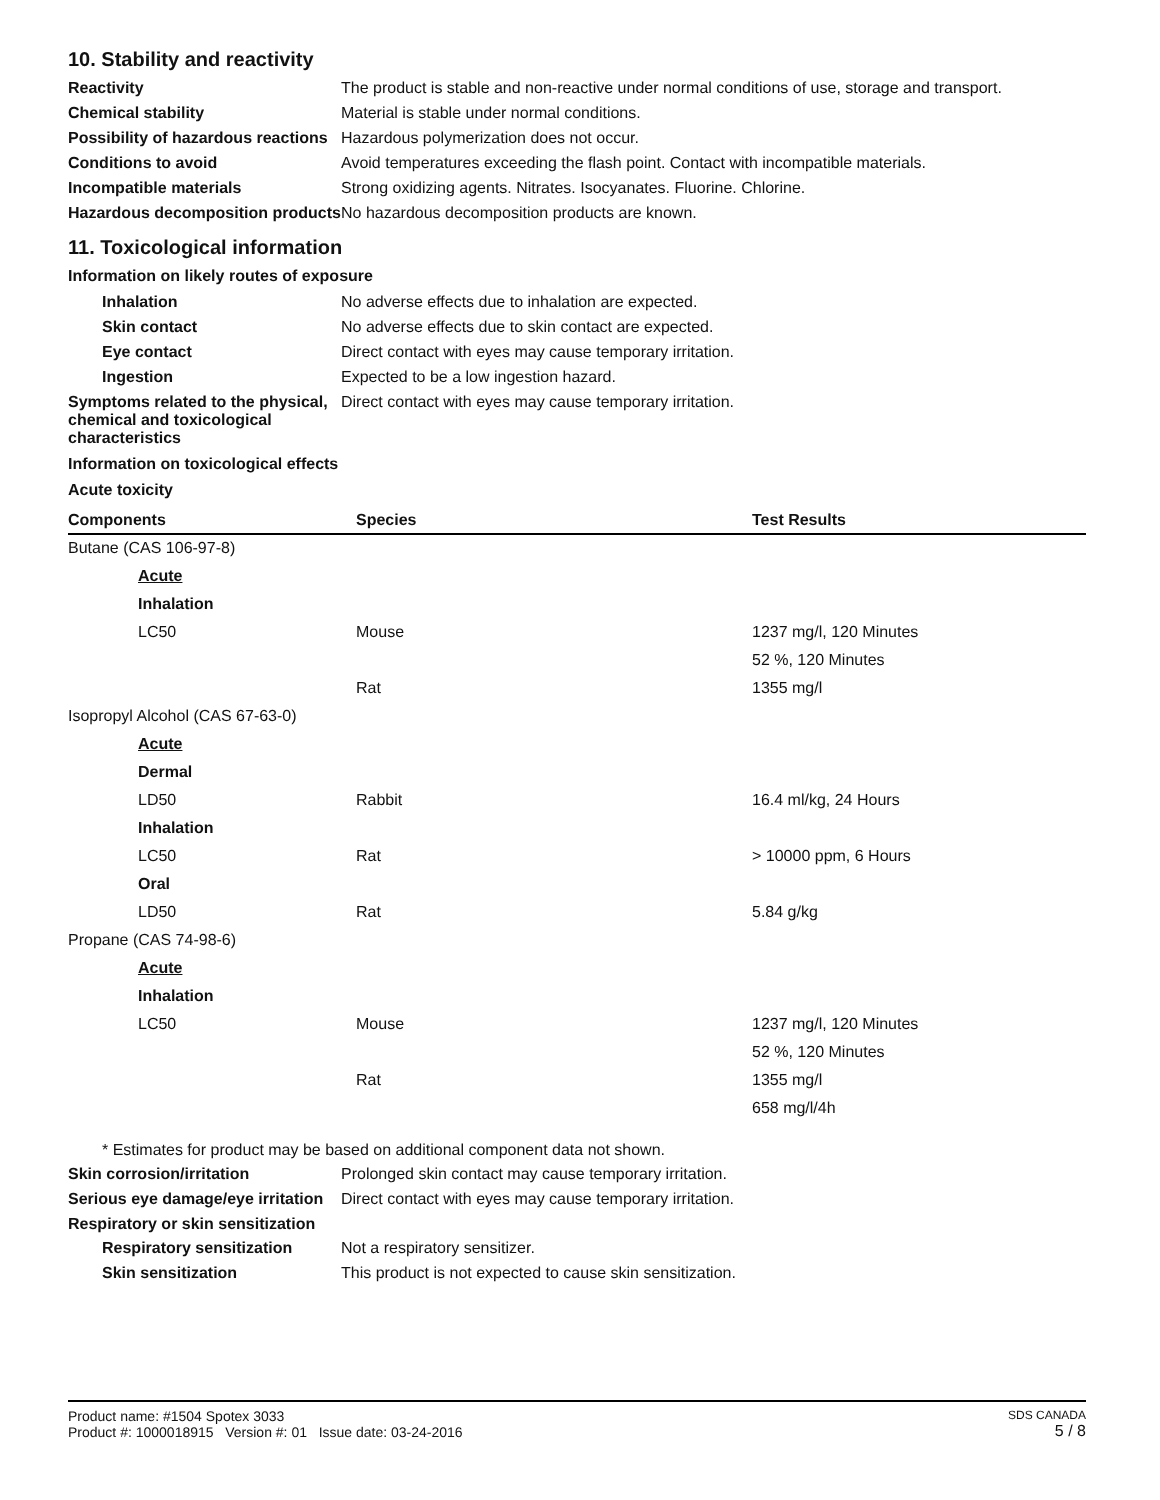10. Stability and reactivity
Reactivity The product is stable and non-reactive under normal conditions of use, storage and transport.
Chemical stability Material is stable under normal conditions.
Possibility of hazardous reactions
Hazardous polymerization does not occur.
Conditions to avoid Avoid temperatures exceeding the flash point. Contact with incompatible materials.
Incompatible materials Strong oxidizing agents. Nitrates. Isocyanates. Fluorine. Chlorine.
Hazardous decomposition products
No hazardous decomposition products are known.
11. Toxicological information
Information on likely routes of exposure
Inhalation No adverse effects due to inhalation are expected.
Skin contact No adverse effects due to skin contact are expected.
Eye contact Direct contact with eyes may cause temporary irritation.
Ingestion Expected to be a low ingestion hazard.
Symptoms related to the physical, chemical and toxicological characteristics
Direct contact with eyes may cause temporary irritation.
Information on toxicological effects
Acute toxicity
| Components | Species | Test Results |
| --- | --- | --- |
| Butane (CAS 106-97-8) | | |
| Acute | | |
| Inhalation | | |
| LC50 | Mouse | 1237 mg/l, 120 Minutes |
| | | 52 %, 120 Minutes |
| | Rat | 1355 mg/l |
| Isopropyl Alcohol (CAS 67-63-0) | | |
| Acute | | |
| Dermal | | |
| LD50 | Rabbit | 16.4 ml/kg, 24 Hours |
| Inhalation | | |
| LC50 | Rat | > 10000 ppm, 6 Hours |
| Oral | | |
| LD50 | Rat | 5.84 g/kg |
| Propane (CAS 74-98-6) | | |
| Acute | | |
| Inhalation | | |
| LC50 | Mouse | 1237 mg/l, 120 Minutes |
| | | 52 %, 120 Minutes |
| | Rat | 1355 mg/l |
| | | 658 mg/l/4h |
* Estimates for product may be based on additional component data not shown.
Skin corrosion/irritation Prolonged skin contact may cause temporary irritation.
Serious eye damage/eye irritation
Direct contact with eyes may cause temporary irritation.
Respiratory or skin sensitization
Respiratory sensitization
Not a respiratory sensitizer.
Skin sensitization This product is not expected to cause skin sensitization.
Product name: #1504 Spotex 3033
Product #: 1000018915 Version #: 01 Issue date: 03-24-2016
SDS CANADA
5 / 8